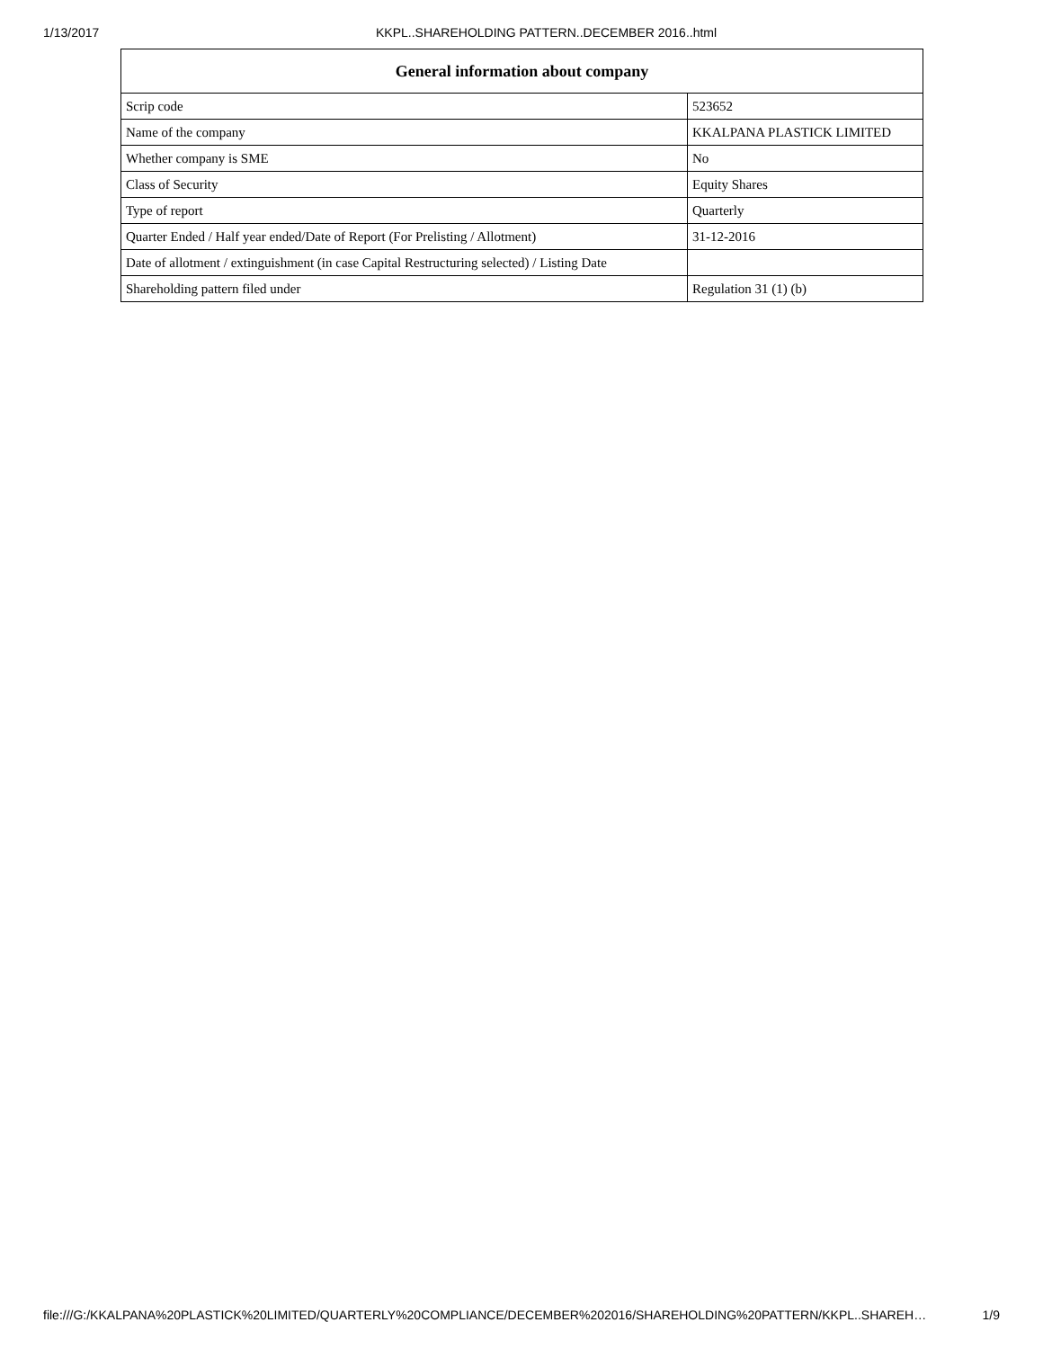1/13/2017 KKPL..SHAREHOLDING PATTERN..DECEMBER 2016..html
| General information about company | |
| --- | --- |
| Scrip code | 523652 |
| Name of the company | KKALPANA PLASTICK LIMITED |
| Whether company is SME | No |
| Class of Security | Equity Shares |
| Type of report | Quarterly |
| Quarter Ended / Half year ended/Date of Report (For Prelisting / Allotment) | 31-12-2016 |
| Date of allotment / extinguishment (in case Capital Restructuring selected) / Listing Date | |
| Shareholding pattern filed under | Regulation 31 (1) (b) |
file:///G:/KKALPANA%20PLASTICK%20LIMITED/QUARTERLY%20COMPLIANCE/DECEMBER%202016/SHAREHOLDING%20PATTERN/KKPL..SHAREH… 1/9